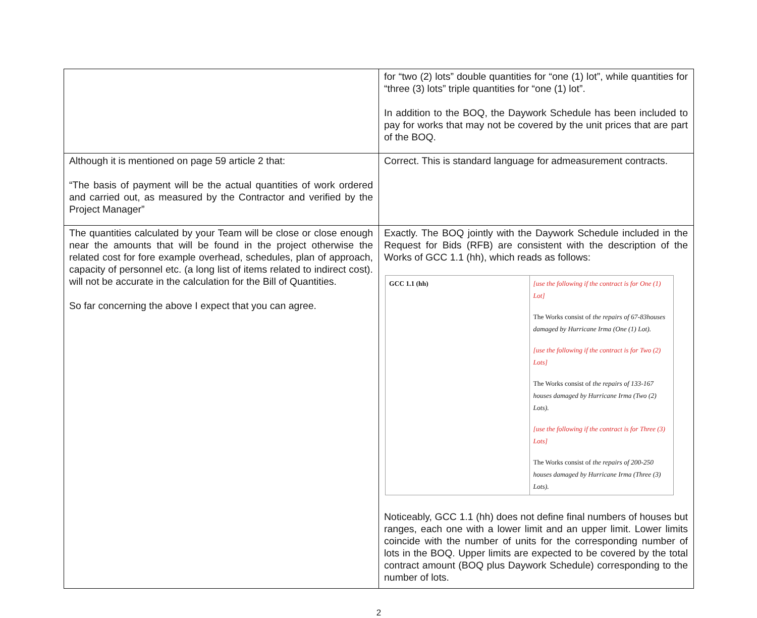| | for “two (2) lots” double quantities for “one (1) lot”, while quantities for “three (3) lots” triple quantities for “one (1) lot”. In addition to the BOQ, the Daywork Schedule has been included to pay for works that may not be covered by the unit prices that are part of the BOQ. |
| Although it is mentioned on page 59 article 2 that: “The basis of payment will be the actual quantities of work ordered and carried out, as measured by the Contractor and verified by the Project Manager” | Correct. This is standard language for admeasurement contracts. |
| The quantities calculated by your Team will be close or close enough near the amounts that will be found in the project otherwise the related cost for fore example overhead, schedules, plan of approach, capacity of personnel etc. (a long list of items related to indirect cost). will not be accurate in the calculation for the Bill of Quantities. So far concerning the above I expect that you can agree. | Exactly. The BOQ jointly with the Daywork Schedule included in the Request for Bids (RFB) are consistent with the description of the Works of GCC 1.1 (hh), which reads as follows: / GCC 1.1 (hh) / [use the following if the contract is for One (1) Lot] The Works consist of the repairs of 67-83houses damaged by Hurricane Irma (One (1) Lot). [use the following if the contract is for Two (2) Lots] The Works consist of the repairs of 133-167 houses damaged by Hurricane Irma (Two (2) Lots). [use the following if the contract is for Three (3) Lots] The Works consist of the repairs of 200-250 houses damaged by Hurricane Irma (Three (3) Lots). / Noticeably, GCC 1.1 (hh) does not define final numbers of houses but ranges, each one with a lower limit and an upper limit. Lower limits coincide with the number of units for the corresponding number of lots in the BOQ. Upper limits are expected to be covered by the total contract amount (BOQ plus Daywork Schedule) corresponding to the number of lots. |
2